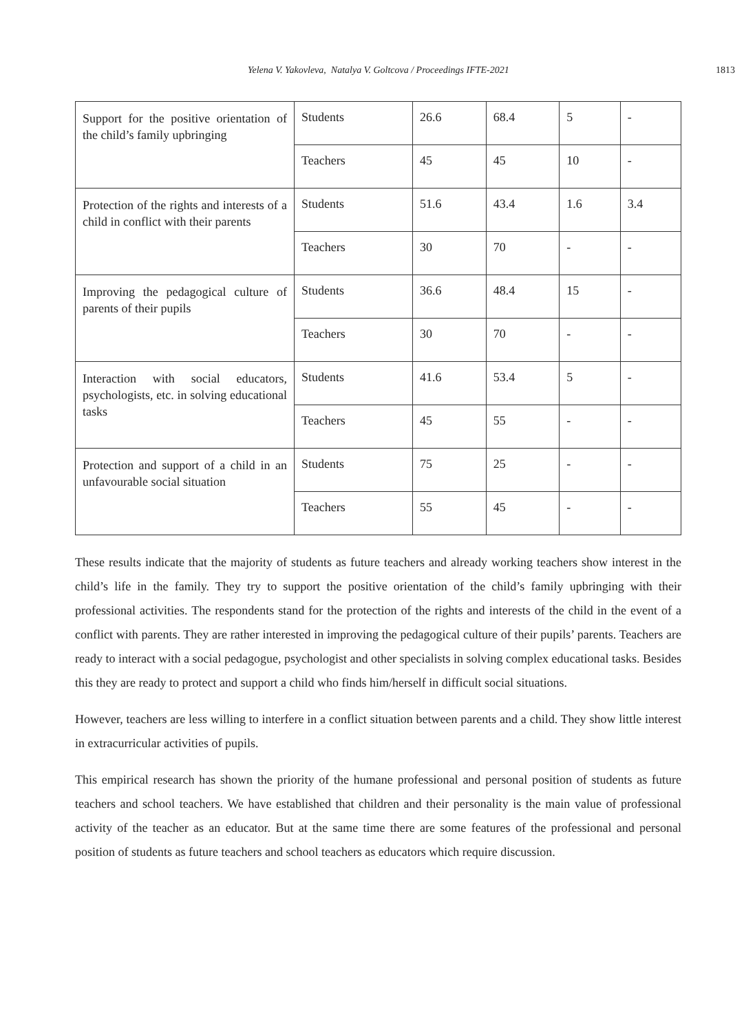Yelena V. Yakovleva, Natalya V. Goltcova / Proceedings IFTE-2021 1813
| Support for the positive orientation of the child’s family upbringing | Students | 26.6 | 68.4 | 5 | - |
| | Teachers | 45 | 45 | 10 | - |
| Protection of the rights and interests of a child in conflict with their parents | Students | 51.6 | 43.4 | 1.6 | 3.4 |
| | Teachers | 30 | 70 | - | - |
| Improving the pedagogical culture of parents of their pupils | Students | 36.6 | 48.4 | 15 | - |
| | Teachers | 30 | 70 | - | - |
| Interaction with social educators, psychologists, etc. in solving educational tasks | Students | 41.6 | 53.4 | 5 | - |
| | Teachers | 45 | 55 | - | - |
| Protection and support of a child in an unfavourable social situation | Students | 75 | 25 | - | - |
| | Teachers | 55 | 45 | - | - |
These results indicate that the majority of students as future teachers and already working teachers show interest in the child’s life in the family. They try to support the positive orientation of the child’s family upbringing with their professional activities. The respondents stand for the protection of the rights and interests of the child in the event of a conflict with parents. They are rather interested in improving the pedagogical culture of their pupils’ parents. Teachers are ready to interact with a social pedagogue, psychologist and other specialists in solving complex educational tasks. Besides this they are ready to protect and support a child who finds him/herself in difficult social situations.
However, teachers are less willing to interfere in a conflict situation between parents and a child. They show little interest in extracurricular activities of pupils.
This empirical research has shown the priority of the humane professional and personal position of students as future teachers and school teachers. We have established that children and their personality is the main value of professional activity of the teacher as an educator. But at the same time there are some features of the professional and personal position of students as future teachers and school teachers as educators which require discussion.